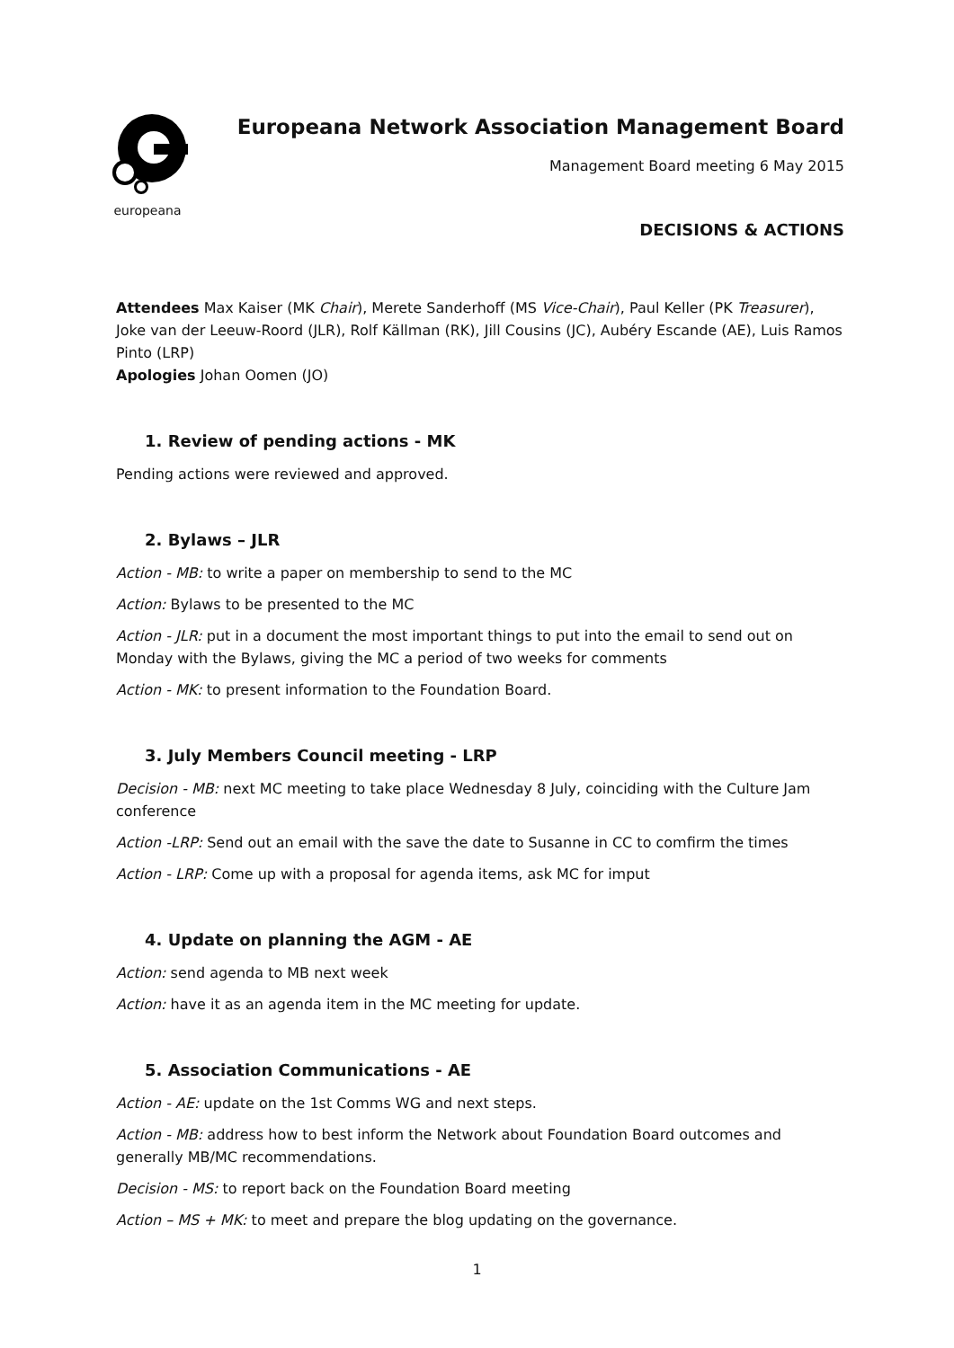europeana
Europeana Network Association Management Board
Management Board meeting 6 May 2015
DECISIONS & ACTIONS
Attendees Max Kaiser (MK Chair), Merete Sanderhoff (MS Vice-Chair), Paul Keller (PK Treasurer), Joke van der Leeuw-Roord (JLR), Rolf Källman (RK), Jill Cousins (JC), Aubéry Escande (AE), Luis Ramos Pinto (LRP)
Apologies Johan Oomen (JO)
1. Review of pending actions - MK
Pending actions were reviewed and approved.
2. Bylaws – JLR
Action - MB: to write a paper on membership to send to the MC
Action: Bylaws to be presented to the MC
Action - JLR: put in a document the most important things to put into the email to send out on Monday with the Bylaws, giving the MC a period of two weeks for comments
Action - MK: to present information to the Foundation Board.
3. July Members Council meeting - LRP
Decision - MB: next MC meeting to take place Wednesday 8 July, coinciding with the Culture Jam conference
Action -LRP: Send out an email with the save the date to Susanne in CC to comfirm the times
Action - LRP: Come up with a proposal for agenda items, ask MC for imput
4. Update on planning the AGM - AE
Action: send agenda to MB next week
Action: have it as an agenda item in the MC meeting for update.
5. Association Communications - AE
Action - AE: update on the 1st Comms WG and next steps.
Action - MB: address how to best inform the Network about Foundation Board outcomes and generally MB/MC recommendations.
Decision - MS: to report back on the Foundation Board meeting
Action – MS + MK: to meet and prepare the blog updating on the governance.
1